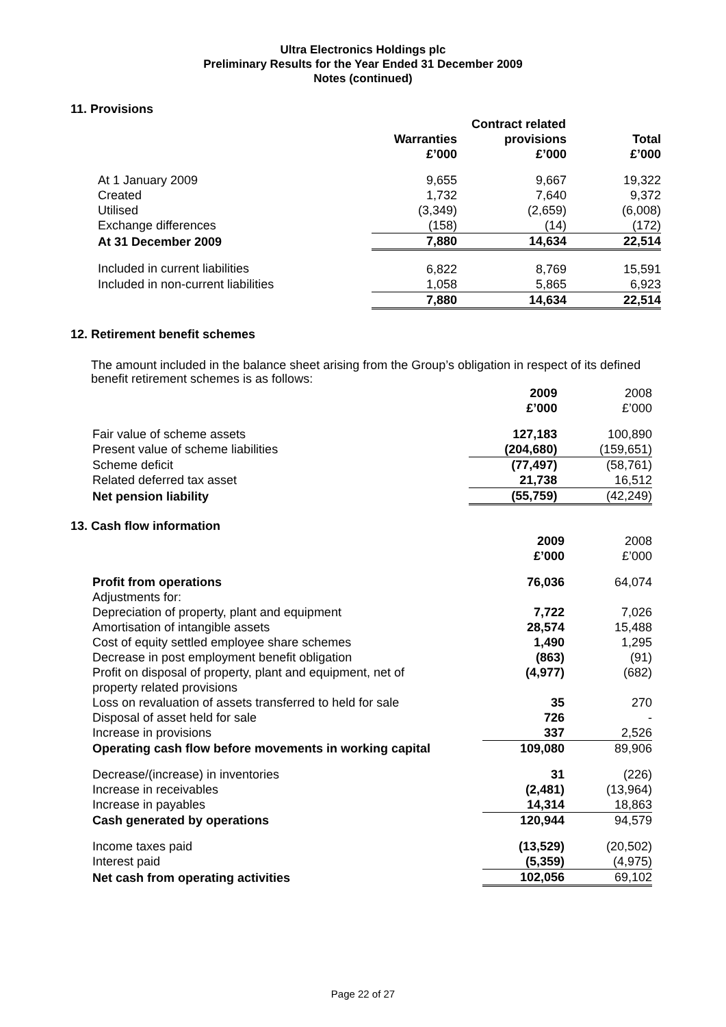Ultra Electronics Holdings plc
Preliminary Results for the Year Ended 31 December 2009
Notes (continued)
11. Provisions
| | | Contract related | |
| | Warranties £’000 | provisions £’000 | Total £’000 |
| At 1 January 2009 | 9,655 | 9,667 | 19,322 |
| Created | 1,732 | 7,640 | 9,372 |
| Utilised | (3,349) | (2,659) | (6,008) |
| Exchange differences | (158) | (14) | (172) |
| At 31 December 2009 | 7,880 | 14,634 | 22,514 |
| Included in current liabilities | 6,822 | 8,769 | 15,591 |
| Included in non-current liabilities | 1,058 | 5,865 | 6,923 |
| | 7,880 | 14,634 | 22,514 |
12. Retirement benefit schemes
The amount included in the balance sheet arising from the Group’s obligation in respect of its defined benefit retirement schemes is as follows:
| | 2009 £’000 | 2008 £’000 |
| Fair value of scheme assets | 127,183 | 100,890 |
| Present value of scheme liabilities | (204,680) | (159,651) |
| Scheme deficit | (77,497) | (58,761) |
| Related deferred tax asset | 21,738 | 16,512 |
| Net pension liability | (55,759) | (42,249) |
13. Cash flow information
| | 2009 £’000 | 2008 £’000 |
| Profit from operations | 76,036 | 64,074 |
| Adjustments for: | | |
| Depreciation of property, plant and equipment | 7,722 | 7,026 |
| Amortisation of intangible assets | 28,574 | 15,488 |
| Cost of equity settled employee share schemes | 1,490 | 1,295 |
| Decrease in post employment benefit obligation | (863) | (91) |
| Profit on disposal of property, plant and equipment, net of property related provisions | (4,977) | (682) |
| Loss on revaluation of assets transferred to held for sale | 35 | 270 |
| Disposal of asset held for sale | 726 | - |
| Increase in provisions | 337 | 2,526 |
| Operating cash flow before movements in working capital | 109,080 | 89,906 |
| Decrease/(increase) in inventories | 31 | (226) |
| Increase in receivables | (2,481) | (13,964) |
| Increase in payables | 14,314 | 18,863 |
| Cash generated by operations | 120,944 | 94,579 |
| Income taxes paid | (13,529) | (20,502) |
| Interest paid | (5,359) | (4,975) |
| Net cash from operating activities | 102,056 | 69,102 |
Page 22 of 27